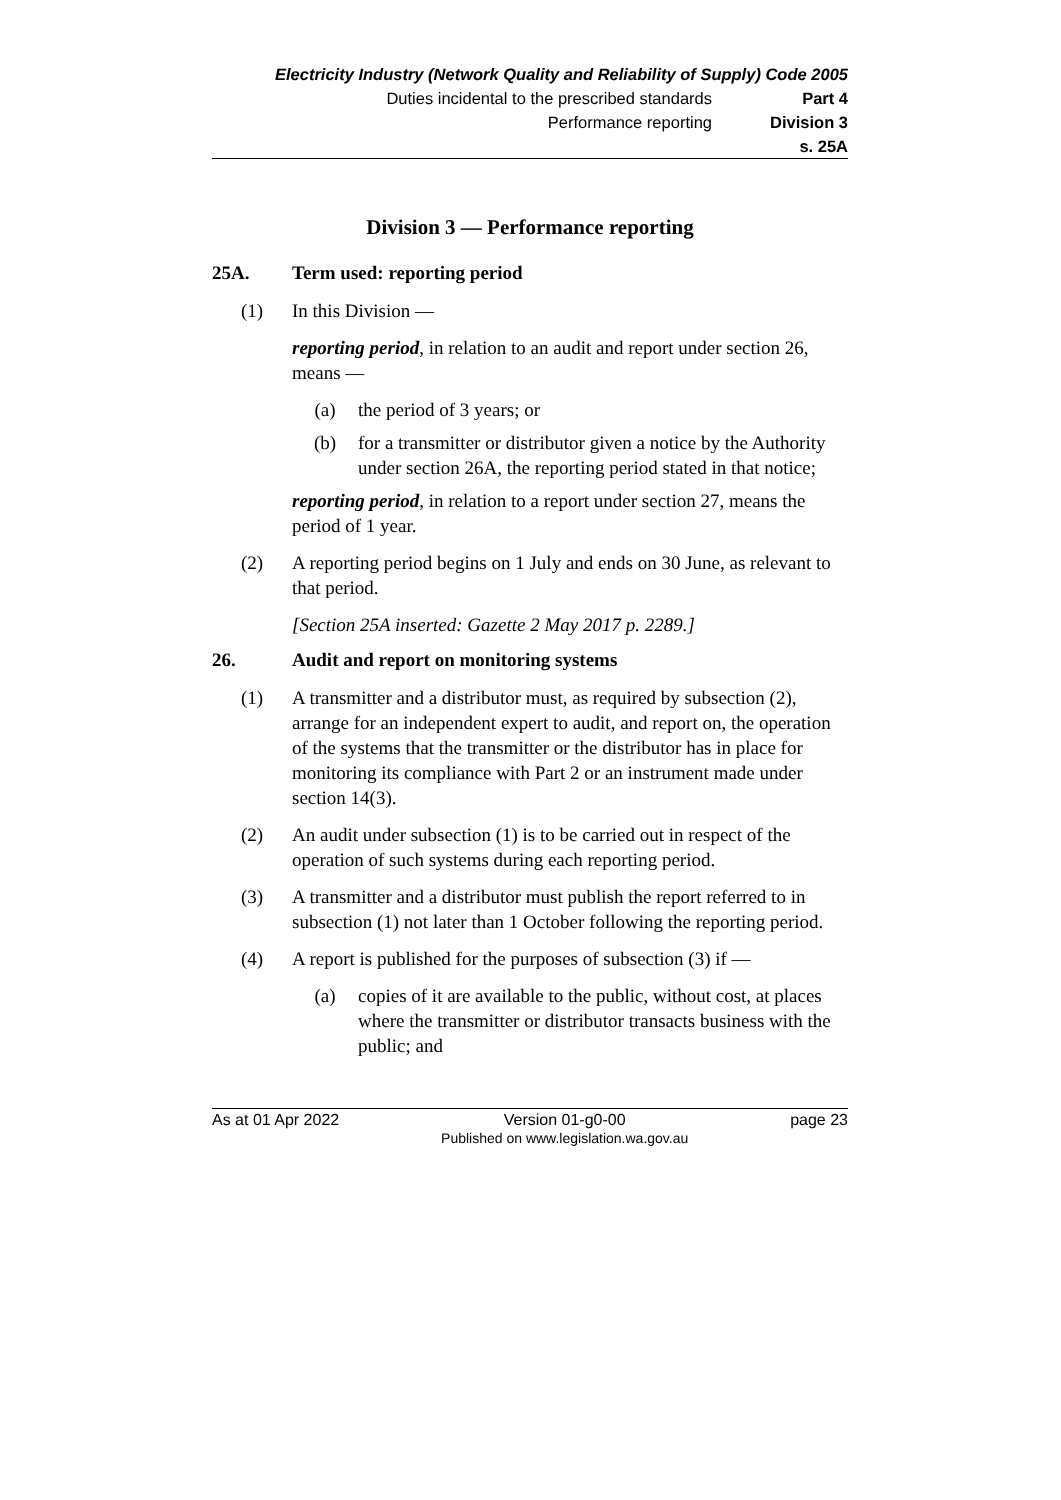Electricity Industry (Network Quality and Reliability of Supply) Code 2005
Duties incidental to the prescribed standards Part 4
Performance reporting Division 3
s. 25A
Division 3 — Performance reporting
25A. Term used: reporting period
(1) In this Division —
reporting period, in relation to an audit and report under section 26, means —
(a) the period of 3 years; or
(b) for a transmitter or distributor given a notice by the Authority under section 26A, the reporting period stated in that notice;
reporting period, in relation to a report under section 27, means the period of 1 year.
(2) A reporting period begins on 1 July and ends on 30 June, as relevant to that period.
[Section 25A inserted: Gazette 2 May 2017 p. 2289.]
26. Audit and report on monitoring systems
(1) A transmitter and a distributor must, as required by subsection (2), arrange for an independent expert to audit, and report on, the operation of the systems that the transmitter or the distributor has in place for monitoring its compliance with Part 2 or an instrument made under section 14(3).
(2) An audit under subsection (1) is to be carried out in respect of the operation of such systems during each reporting period.
(3) A transmitter and a distributor must publish the report referred to in subsection (1) not later than 1 October following the reporting period.
(4) A report is published for the purposes of subsection (3) if —
(a) copies of it are available to the public, without cost, at places where the transmitter or distributor transacts business with the public; and
As at 01 Apr 2022 Version 01-g0-00
Published on www.legislation.wa.gov.au page 23